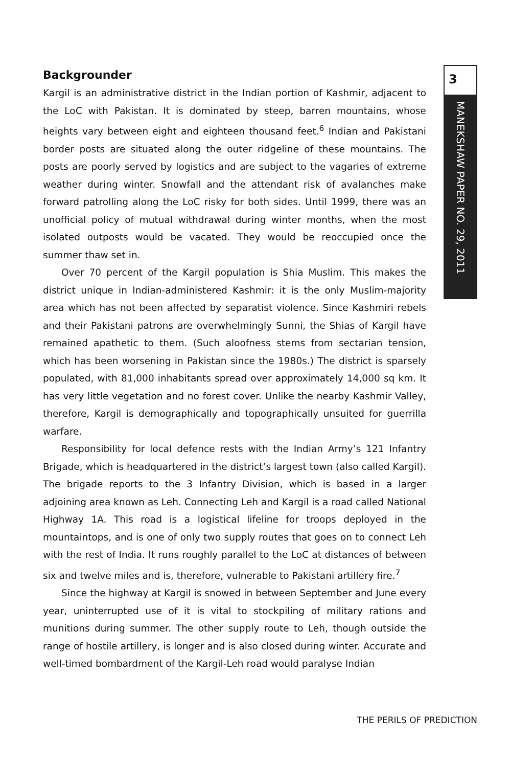Backgrounder
Kargil is an administrative district in the Indian portion of Kashmir, adjacent to the LoC with Pakistan. It is dominated by steep, barren mountains, whose heights vary between eight and eighteen thousand feet.<sup>6</sup> Indian and Pakistani border posts are situated along the outer ridgeline of these mountains. The posts are poorly served by logistics and are subject to the vagaries of extreme weather during winter. Snowfall and the attendant risk of avalanches make forward patrolling along the LoC risky for both sides. Until 1999, there was an unofficial policy of mutual withdrawal during winter months, when the most isolated outposts would be vacated. They would be reoccupied once the summer thaw set in.
Over 70 percent of the Kargil population is Shia Muslim. This makes the district unique in Indian-administered Kashmir: it is the only Muslim-majority area which has not been affected by separatist violence. Since Kashmiri rebels and their Pakistani patrons are overwhelmingly Sunni, the Shias of Kargil have remained apathetic to them. (Such aloofness stems from sectarian tension, which has been worsening in Pakistan since the 1980s.) The district is sparsely populated, with 81,000 inhabitants spread over approximately 14,000 sq km. It has very little vegetation and no forest cover. Unlike the nearby Kashmir Valley, therefore, Kargil is demographically and topographically unsuited for guerrilla warfare.
Responsibility for local defence rests with the Indian Army’s 121 Infantry Brigade, which is headquartered in the district’s largest town (also called Kargil). The brigade reports to the 3 Infantry Division, which is based in a larger adjoining area known as Leh. Connecting Leh and Kargil is a road called National Highway 1A. This road is a logistical lifeline for troops deployed in the mountaintops, and is one of only two supply routes that goes on to connect Leh with the rest of India. It runs roughly parallel to the LoC at distances of between six and twelve miles and is, therefore, vulnerable to Pakistani artillery fire.<sup>7</sup>
Since the highway at Kargil is snowed in between September and June every year, uninterrupted use of it is vital to stockpiling of military rations and munitions during summer. The other supply route to Leh, though outside the range of hostile artillery, is longer and is also closed during winter. Accurate and well-timed bombardment of the Kargil-Leh road would paralyse Indian
3
MANEKSHAW PAPER NO. 29, 2011
THE PERILS OF PREDICTION